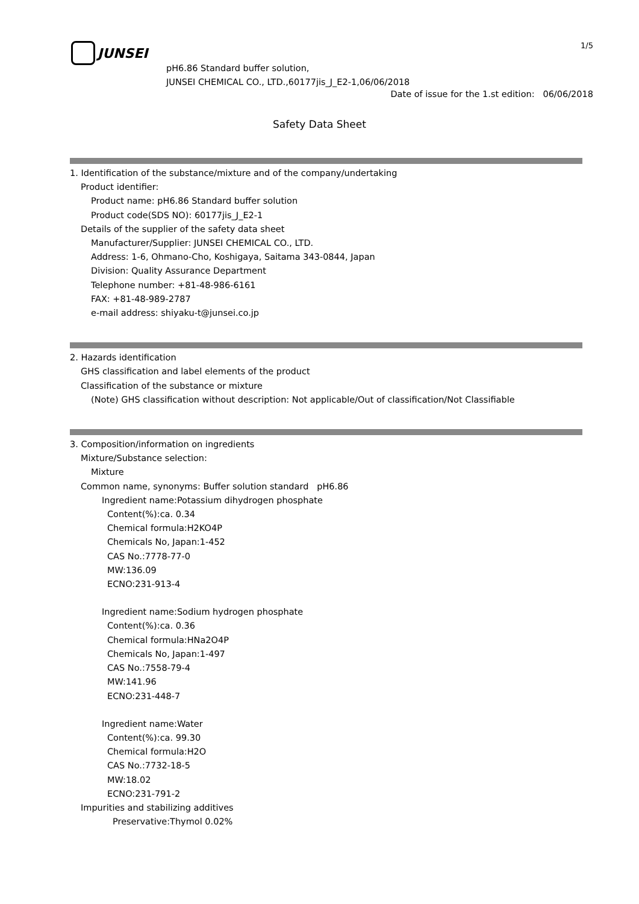JUNSEI 1/5
pH6.86 Standard buffer solution,
JUNSEI CHEMICAL CO., LTD.,60177jis_J_E2-1,06/06/2018
Date of issue for the 1.st edition: 06/06/2018
Safety Data Sheet
1. Identification of the substance/mixture and of the company/undertaking
Product identifier:
Product name: pH6.86 Standard buffer solution
Product code(SDS NO): 60177jis_J_E2-1
Details of the supplier of the safety data sheet
Manufacturer/Supplier: JUNSEI CHEMICAL CO., LTD.
Address: 1-6, Ohmano-Cho, Koshigaya, Saitama 343-0844, Japan
Division: Quality Assurance Department
Telephone number: +81-48-986-6161
FAX: +81-48-989-2787
e-mail address: shiyaku-t@junsei.co.jp
2. Hazards identification
GHS classification and label elements of the product
Classification of the substance or mixture
(Note) GHS classification without description: Not applicable/Out of classification/Not Classifiable
3. Composition/information on ingredients
Mixture/Substance selection:
Mixture
Common name, synonyms: Buffer solution standard pH6.86
Ingredient name:Potassium dihydrogen phosphate
Content(%):ca. 0.34
Chemical formula:H2KO4P
Chemicals No, Japan:1-452
CAS No.:7778-77-0
MW:136.09
ECNO:231-913-4
Ingredient name:Sodium hydrogen phosphate
Content(%):ca. 0.36
Chemical formula:HNa2O4P
Chemicals No, Japan:1-497
CAS No.:7558-79-4
MW:141.96
ECNO:231-448-7
Ingredient name:Water
Content(%):ca. 99.30
Chemical formula:H2O
CAS No.:7732-18-5
MW:18.02
ECNO:231-791-2
Impurities and stabilizing additives
Preservative:Thymol 0.02%